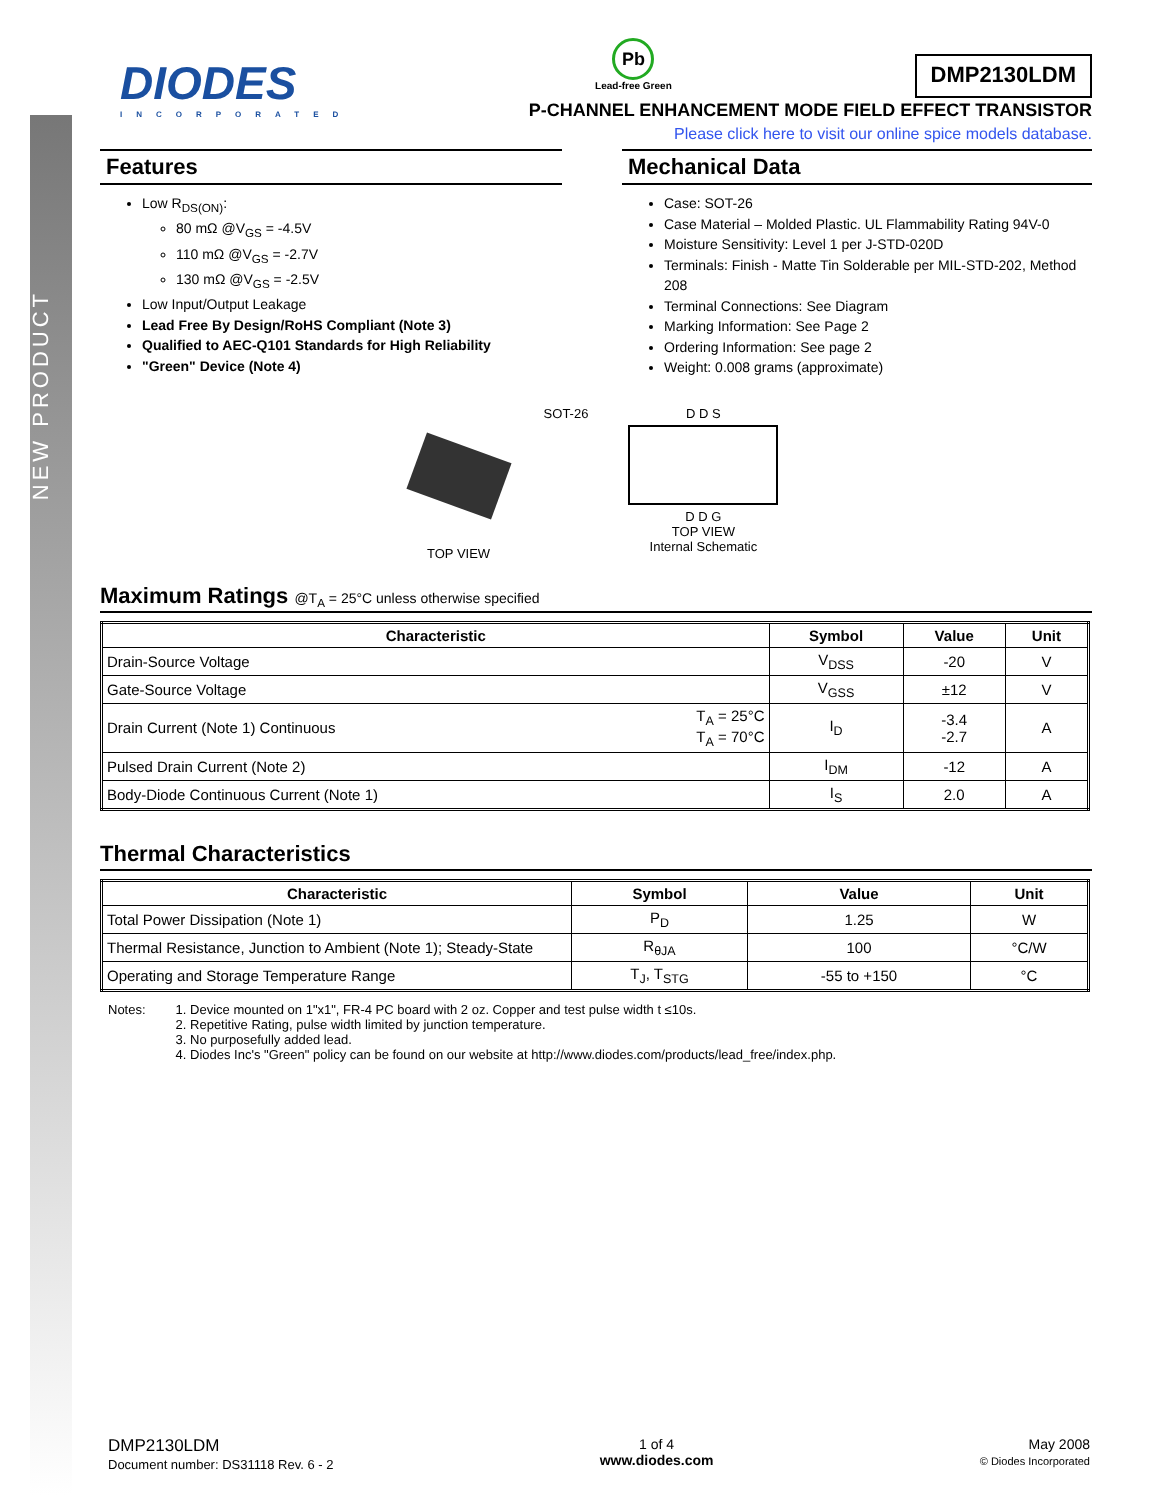NEW PRODUCT
DIODES
INCORPORATED
Pb
Lead-free Green
DMP2130LDM
P-CHANNEL ENHANCEMENT MODE FIELD EFFECT TRANSISTOR
Please click here to visit our online spice models database.
Features
Low R<sub>DS(ON)</sub>:
80 mΩ @V<sub>GS</sub> = -4.5V
110 mΩ @V<sub>GS</sub> = -2.7V
130 mΩ @V<sub>GS</sub> = -2.5V
Low Input/Output Leakage
Lead Free By Design/RoHS Compliant (Note 3)
Qualified to AEC-Q101 Standards for High Reliability
"Green" Device (Note 4)
Mechanical Data
Case: SOT-26
Case Material – Molded Plastic. UL Flammability Rating 94V-0
Moisture Sensitivity: Level 1 per J-STD-020D
Terminals: Finish - Matte Tin Solderable per MIL-STD-202, Method 208
Terminal Connections: See Diagram
Marking Information: See Page 2
Ordering Information: See page 2
Weight: 0.008 grams (approximate)
TOP VIEW
SOT-26 D D S
D D G
TOP VIEW
Internal Schematic
Maximum Ratings @T<sub>A</sub> = 25°C unless otherwise specified
| Characteristic | | Symbol | Value | Unit |
| --- | --- | --- | --- | --- |
| Drain-Source Voltage | | V<sub>DSS</sub> | -20 | V |
| Gate-Source Voltage | | V<sub>GSS</sub> | ±12 | V |
| Drain Current (Note 1) Continuous | T<sub>A</sub> = 25°C T<sub>A</sub> = 70°C | I<sub>D</sub> | -3.4 -2.7 | A |
| Pulsed Drain Current (Note 2) | | I<sub>DM</sub> | -12 | A |
| Body-Diode Continuous Current (Note 1) | | I<sub>S</sub> | 2.0 | A |
Thermal Characteristics
| Characteristic | Symbol | Value | Unit |
| --- | --- | --- | --- |
| Total Power Dissipation (Note 1) | P<sub>D</sub> | 1.25 | W |
| Thermal Resistance, Junction to Ambient (Note 1); Steady-State | R<sub>θJA</sub> | 100 | °C/W |
| Operating and Storage Temperature Range | T<sub>J</sub>, T<sub>STG</sub> | -55 to +150 | °C |
Notes: 1. Device mounted on 1"x1", FR-4 PC board with 2 oz. Copper and test pulse width t ≤10s.
2. Repetitive Rating, pulse width limited by junction temperature.
3. No purposefully added lead.
4. Diodes Inc's "Green" policy can be found on our website at http://www.diodes.com/products/lead_free/index.php.
DMP2130LDM
Document number: DS31118 Rev. 6 - 2
1 of 4
www.diodes.com
May 2008
© Diodes Incorporated